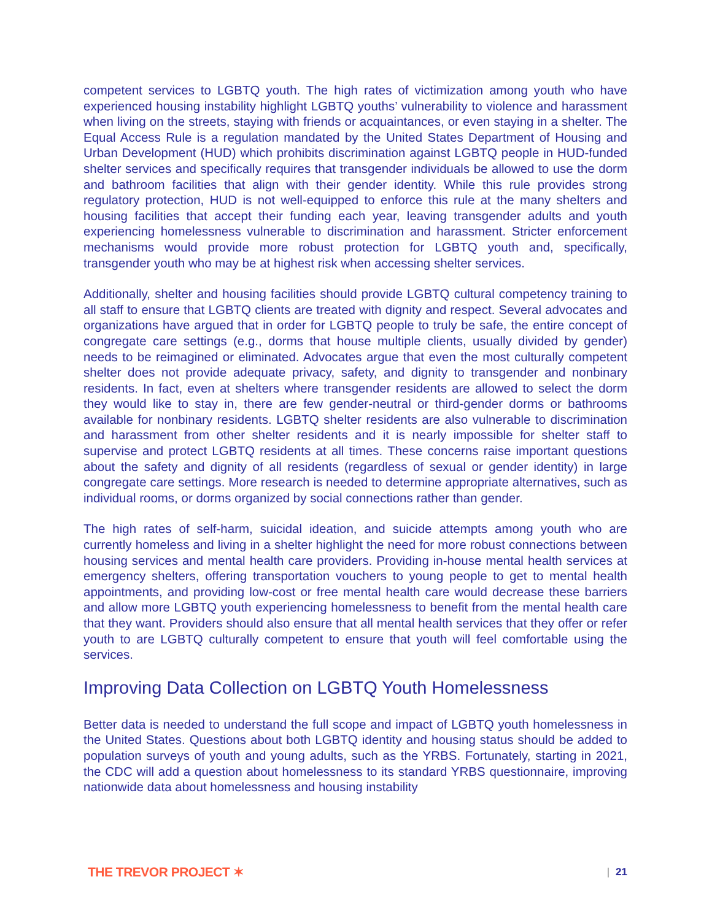competent services to LGBTQ youth. The high rates of victimization among youth who have experienced housing instability highlight LGBTQ youths’ vulnerability to violence and harassment when living on the streets, staying with friends or acquaintances, or even staying in a shelter. The Equal Access Rule is a regulation mandated by the United States Department of Housing and Urban Development (HUD) which prohibits discrimination against LGBTQ people in HUD-funded shelter services and specifically requires that transgender individuals be allowed to use the dorm and bathroom facilities that align with their gender identity. While this rule provides strong regulatory protection, HUD is not well-equipped to enforce this rule at the many shelters and housing facilities that accept their funding each year, leaving transgender adults and youth experiencing homelessness vulnerable to discrimination and harassment. Stricter enforcement mechanisms would provide more robust protection for LGBTQ youth and, specifically, transgender youth who may be at highest risk when accessing shelter services.
Additionally, shelter and housing facilities should provide LGBTQ cultural competency training to all staff to ensure that LGBTQ clients are treated with dignity and respect. Several advocates and organizations have argued that in order for LGBTQ people to truly be safe, the entire concept of congregate care settings (e.g., dorms that house multiple clients, usually divided by gender) needs to be reimagined or eliminated. Advocates argue that even the most culturally competent shelter does not provide adequate privacy, safety, and dignity to transgender and nonbinary residents. In fact, even at shelters where transgender residents are allowed to select the dorm they would like to stay in, there are few gender-neutral or third-gender dorms or bathrooms available for nonbinary residents. LGBTQ shelter residents are also vulnerable to discrimination and harassment from other shelter residents and it is nearly impossible for shelter staff to supervise and protect LGBTQ residents at all times. These concerns raise important questions about the safety and dignity of all residents (regardless of sexual or gender identity) in large congregate care settings. More research is needed to determine appropriate alternatives, such as individual rooms, or dorms organized by social connections rather than gender.
The high rates of self-harm, suicidal ideation, and suicide attempts among youth who are currently homeless and living in a shelter highlight the need for more robust connections between housing services and mental health care providers. Providing in-house mental health services at emergency shelters, offering transportation vouchers to young people to get to mental health appointments, and providing low-cost or free mental health care would decrease these barriers and allow more LGBTQ youth experiencing homelessness to benefit from the mental health care that they want. Providers should also ensure that all mental health services that they offer or refer youth to are LGBTQ culturally competent to ensure that youth will feel comfortable using the services.
Improving Data Collection on LGBTQ Youth Homelessness
Better data is needed to understand the full scope and impact of LGBTQ youth homelessness in the United States. Questions about both LGBTQ identity and housing status should be added to population surveys of youth and young adults, such as the YRBS. Fortunately, starting in 2021, the CDC will add a question about homelessness to its standard YRBS questionnaire, improving nationwide data about homelessness and housing instability
THE TREVOR PROJECT ✶
| 21